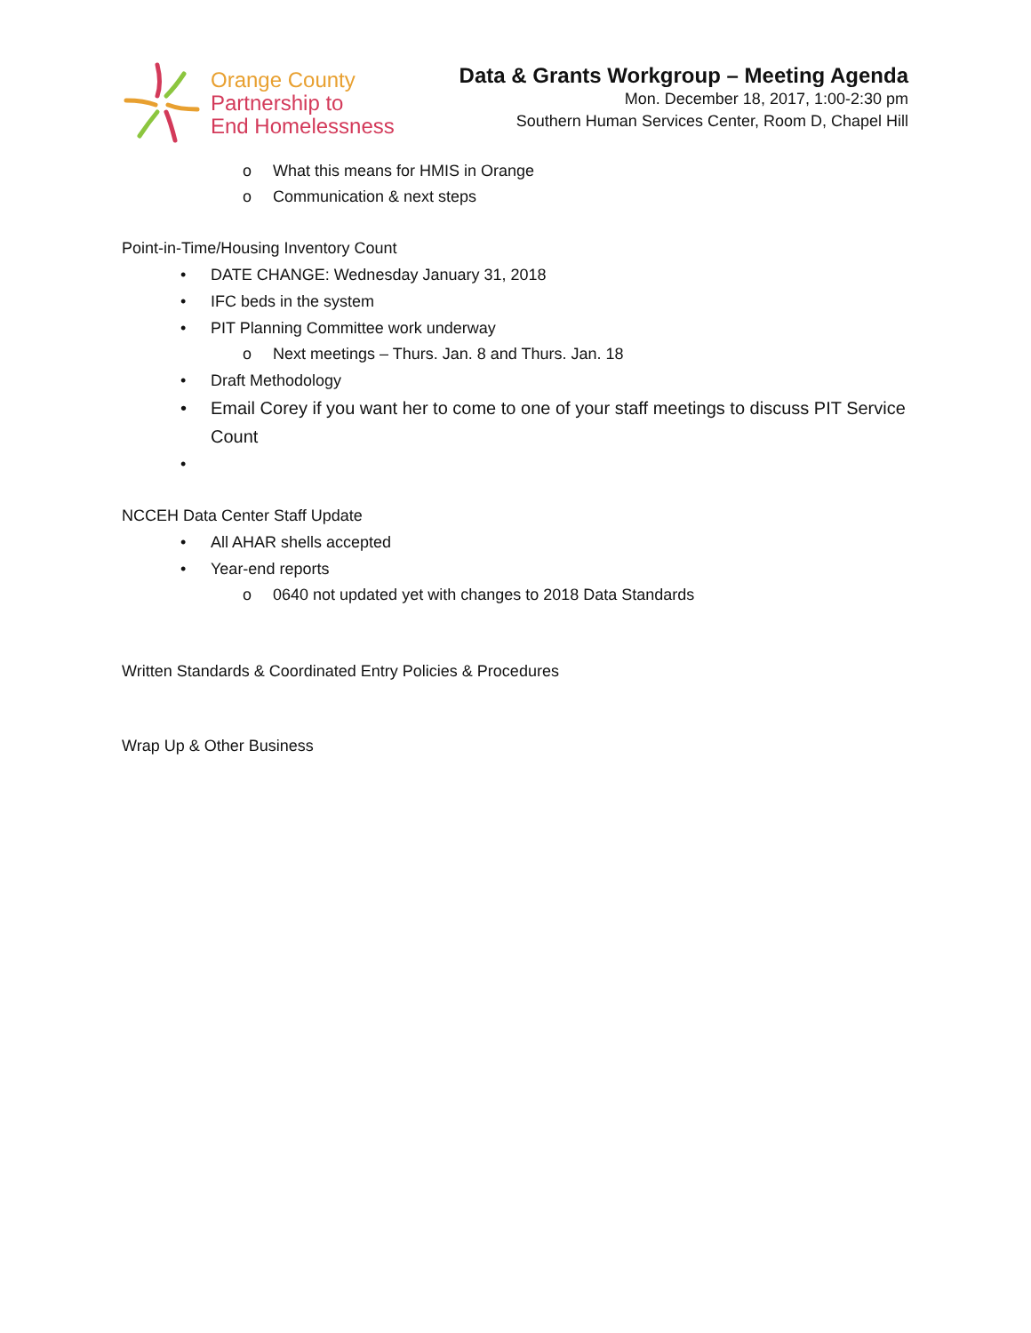Orange County
Partnership to
End Homelessness
Data & Grants Workgroup – Meeting Agenda
Mon. December 18, 2017, 1:00-2:30 pm
Southern Human Services Center, Room D, Chapel Hill
o What this means for HMIS in Orange
o Communication & next steps
Point-in-Time/Housing Inventory Count
• DATE CHANGE: Wednesday January 31, 2018
• IFC beds in the system
• PIT Planning Committee work underway
o Next meetings – Thurs. Jan. 8 and Thurs. Jan. 18
• Draft Methodology
• Email Corey if you want her to come to one of your staff meetings to discuss PIT Service Count
•
NCCEH Data Center Staff Update
• All AHAR shells accepted
• Year-end reports
o 0640 not updated yet with changes to 2018 Data Standards
Written Standards & Coordinated Entry Policies & Procedures
Wrap Up & Other Business